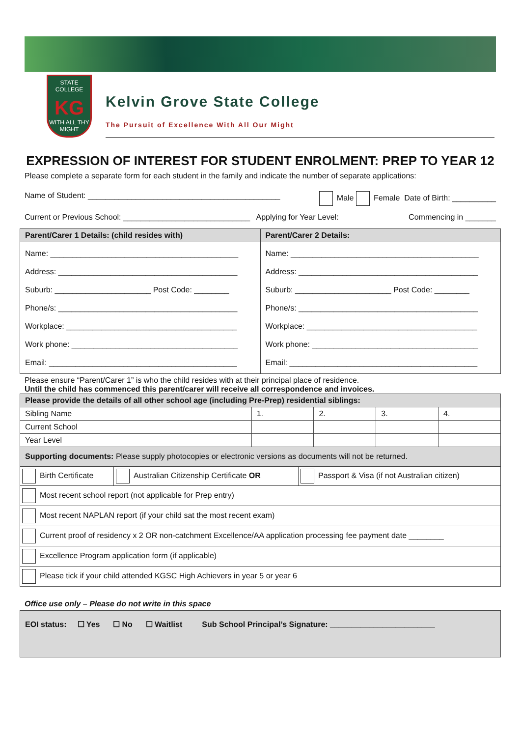STATE COLLEGE
KG
WITH ALL THY MIGHT
Kelvin Grove State College
The Pursuit of Excellence With All Our Might
EXPRESSION OF INTEREST FOR STUDENT ENROLMENT: PREP TO YEAR 12
Please complete a separate form for each student in the family and indicate the number of separate applications:
Name of Student: ____________________________________________ Male Female Date of Birth: __________
Current or Previous School: _____________________________ Applying for Year Level: Commencing in _______
| Parent/Carer 1 Details: (child resides with) | Parent/Carer 2 Details: |
| --- | --- |
| Name: ___________________________________________ Address: _________________________________________ Suburb: ______________________ Post Code: ________ Phone/s: _________________________________________ Workplace: _______________________________________ Work phone: ______________________________________ Email: ___________________________________________ | Name: ___________________________________________ Address: _________________________________________ Suburb: ______________________ Post Code: ________ Phone/s: _________________________________________ Workplace: _______________________________________ Work phone: ______________________________________ Email: ___________________________________________ |
Please ensure “Parent/Carer 1” is who the child resides with at their principal place of residence.
Until the child has commenced this parent/carer will receive all correspondence and invoices.
| Please provide the details of all other school age (including Pre-Prep) residential siblings: | | | | |
| --- | --- | --- | --- | --- |
| Sibling Name | 1. | 2. | 3. | 4. |
| Current School | | | | |
| Year Level | | | | |
| Supporting documents: Please supply photocopies or electronic versions as documents will not be returned. | | | | |
| Birth Certificate | Australian Citizenship Certificate OR | Passport & Visa (if not Australian citizen) |
| Most recent school report (not applicable for Prep entry) | | |
| Most recent NAPLAN report (if your child sat the most recent exam) | | |
| Current proof of residency x 2 OR non-catchment Excellence/AA application processing fee payment date ________ | | |
| Excellence Program application form (if applicable) | | |
| Please tick if your child attended KGSC High Achievers in year 5 or year 6 | | |
Office use only – Please do not write in this space
EOI status: ☐ Yes ☐ No ☐ Waitlist Sub School Principal’s Signature: ________________________